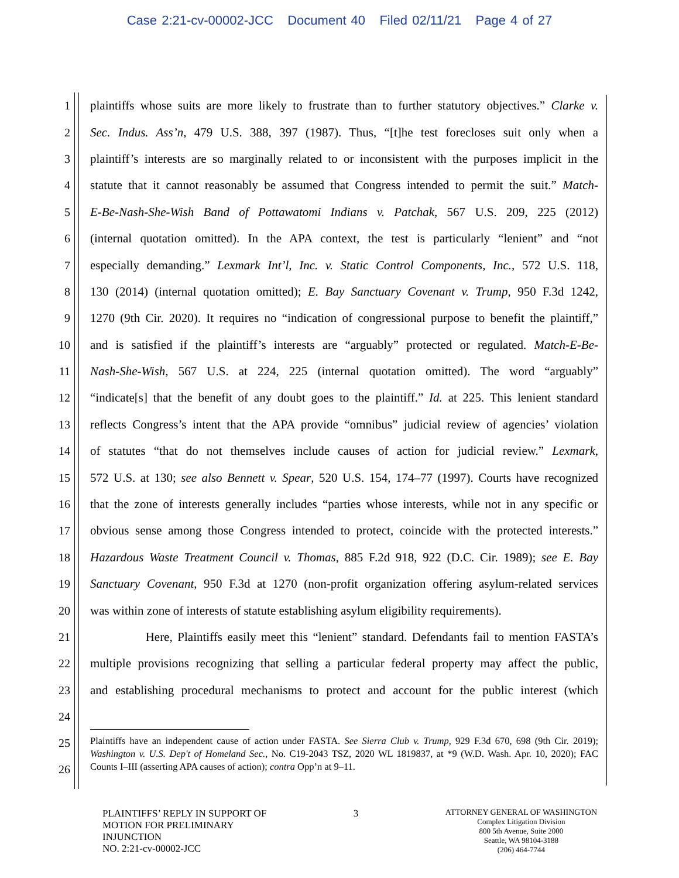Case 2:21-cv-00002-JCC Document 40 Filed 02/11/21 Page 4 of 27
1 plaintiffs whose suits are more likely to frustrate than to further statutory objectives.” Clarke v.
2 Sec. Indus. Ass’n, 479 U.S. 388, 397 (1987). Thus, “[t]he test forecloses suit only when a
3 plaintiff’s interests are so marginally related to or inconsistent with the purposes implicit in the
4 statute that it cannot reasonably be assumed that Congress intended to permit the suit.” Match-
5 E-Be-Nash-She-Wish Band of Pottawatomi Indians v. Patchak, 567 U.S. 209, 225 (2012)
6 (internal quotation omitted). In the APA context, the test is particularly “lenient” and “not
7 especially demanding.” Lexmark Int’l, Inc. v. Static Control Components, Inc., 572 U.S. 118,
8 130 (2014) (internal quotation omitted); E. Bay Sanctuary Covenant v. Trump, 950 F.3d 1242,
9 1270 (9th Cir. 2020). It requires no “indication of congressional purpose to benefit the plaintiff,”
10 and is satisfied if the plaintiff’s interests are “arguably” protected or regulated. Match-E-Be-
11 Nash-She-Wish, 567 U.S. at 224, 225 (internal quotation omitted). The word “arguably”
12 “indicate[s] that the benefit of any doubt goes to the plaintiff.” Id. at 225. This lenient standard
13 reflects Congress’s intent that the APA provide “omnibus” judicial review of agencies’ violation
14 of statutes “that do not themselves include causes of action for judicial review.” Lexmark,
15 572 U.S. at 130; see also Bennett v. Spear, 520 U.S. 154, 174–77 (1997). Courts have recognized
16 that the zone of interests generally includes “parties whose interests, while not in any specific or
17 obvious sense among those Congress intended to protect, coincide with the protected interests.”
18 Hazardous Waste Treatment Council v. Thomas, 885 F.2d 918, 922 (D.C. Cir. 1989); see E. Bay
19 Sanctuary Covenant, 950 F.3d at 1270 (non-profit organization offering asylum-related services
20 was within zone of interests of statute establishing asylum eligibility requirements).
21 Here, Plaintiffs easily meet this “lenient” standard. Defendants fail to mention FASTA’s
22 multiple provisions recognizing that selling a particular federal property may affect the public,
23 and establishing procedural mechanisms to protect and account for the public interest (which
24
25
26
Plaintiffs have an independent cause of action under FASTA. See Sierra Club v. Trump, 929 F.3d 670, 698 (9th Cir. 2019); Washington v. U.S. Dep't of Homeland Sec., No. C19-2043 TSZ, 2020 WL 1819837, at *9 (W.D. Wash. Apr. 10, 2020); FAC Counts I–III (asserting APA causes of action); contra Opp’n at 9–11.
PLAINTIFFS’ REPLY IN SUPPORT OF
MOTION FOR PRELIMINARY
INJUNCTION
NO. 2:21-cv-00002-JCC
3
ATTORNEY GENERAL OF WASHINGTON
Complex Litigation Division
800 5th Avenue, Suite 2000
Seattle, WA 98104-3188
(206) 464-7744